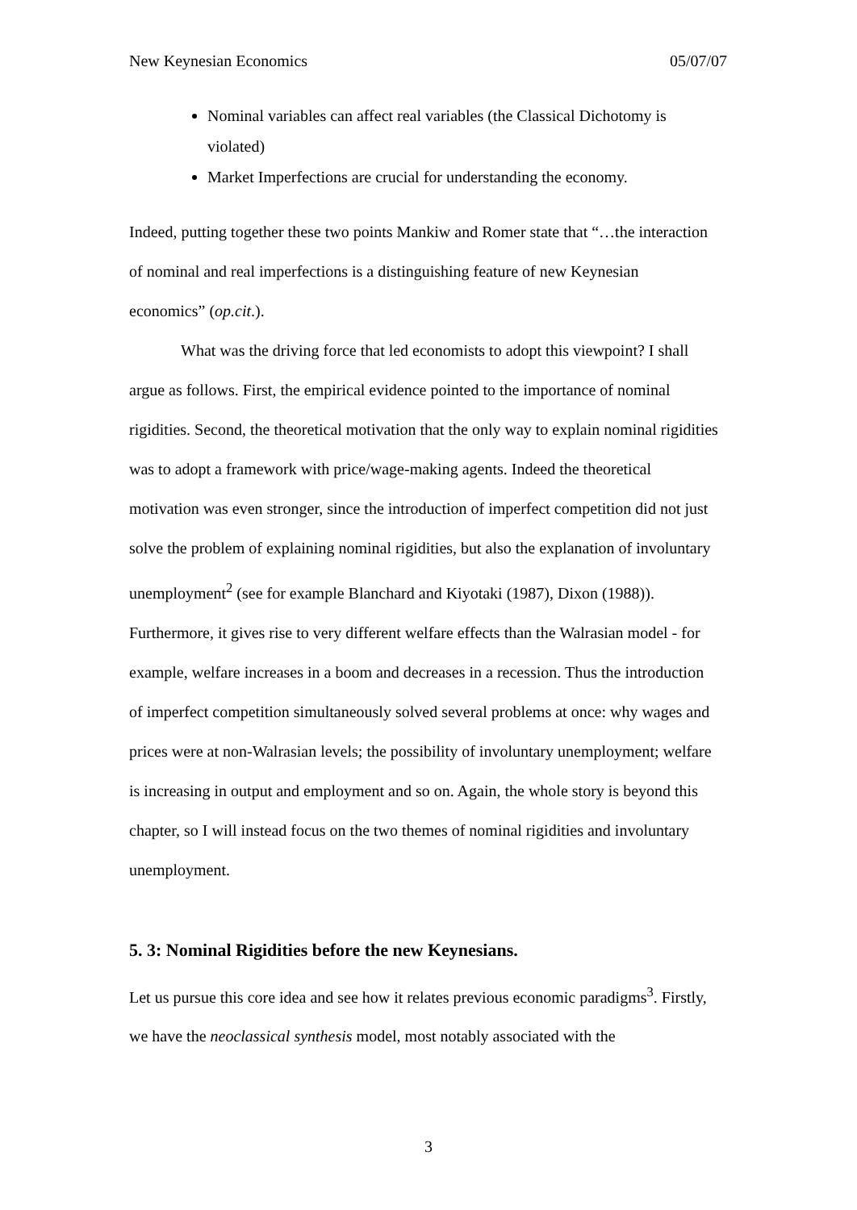New Keynesian Economics 05/07/07
Nominal variables can affect real variables (the Classical Dichotomy is violated)
Market Imperfections are crucial for understanding the economy.
Indeed, putting together these two points Mankiw and Romer state that “…the interaction of nominal and real imperfections is a distinguishing feature of new Keynesian economics” (op.cit.).
What was the driving force that led economists to adopt this viewpoint? I shall argue as follows. First, the empirical evidence pointed to the importance of nominal rigidities. Second, the theoretical motivation that the only way to explain nominal rigidities was to adopt a framework with price/wage-making agents. Indeed the theoretical motivation was even stronger, since the introduction of imperfect competition did not just solve the problem of explaining nominal rigidities, but also the explanation of involuntary unemployment<sup>2</sup> (see for example Blanchard and Kiyotaki (1987), Dixon (1988)). Furthermore, it gives rise to very different welfare effects than the Walrasian model - for example, welfare increases in a boom and decreases in a recession. Thus the introduction of imperfect competition simultaneously solved several problems at once: why wages and prices were at non-Walrasian levels; the possibility of involuntary unemployment; welfare is increasing in output and employment and so on. Again, the whole story is beyond this chapter, so I will instead focus on the two themes of nominal rigidities and involuntary unemployment.
5. 3: Nominal Rigidities before the new Keynesians.
Let us pursue this core idea and see how it relates previous economic paradigms<sup>3</sup>. Firstly, we have the neoclassical synthesis model, most notably associated with the
3